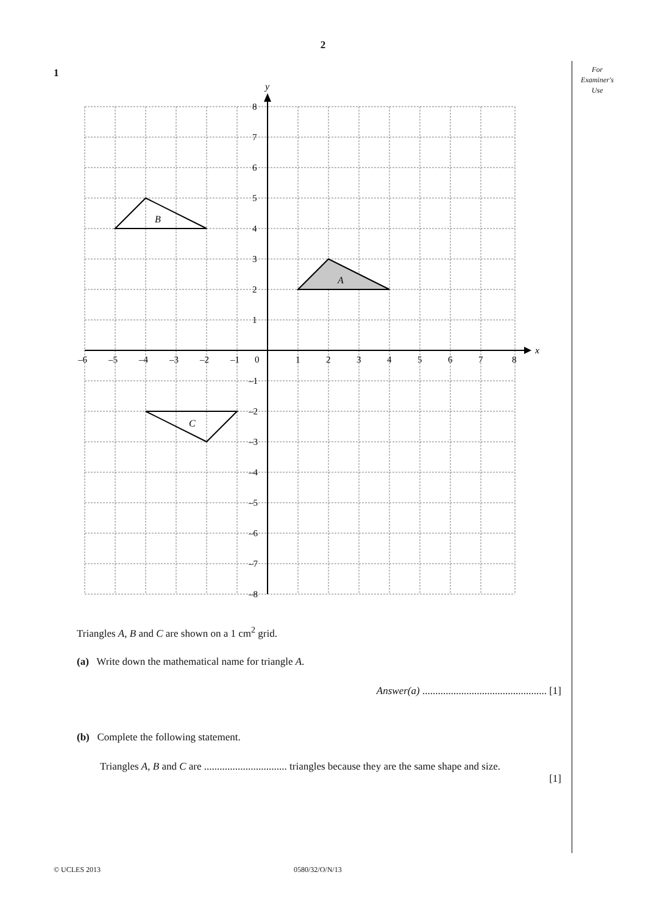2
1
For
Examiner's
Use
y
x
A
B
C
8
7
6
5
4
3
2
1
–1
–2
–3
–4
–5
–6
–7
–8
–6
–5
–4
–3
–2
–1
0
1
2
3
4
5
6
7
8
Triangles A, B and C are shown on a 1 cm<sup>2</sup> grid.
(a) Write down the mathematical name for triangle A.
Answer(a) ................................................ [1]
(b) Complete the following statement.
Triangles A, B and C are ................................ triangles because they are the same shape and size.
[1]
© UCLES 2013 0580/32/O/N/13